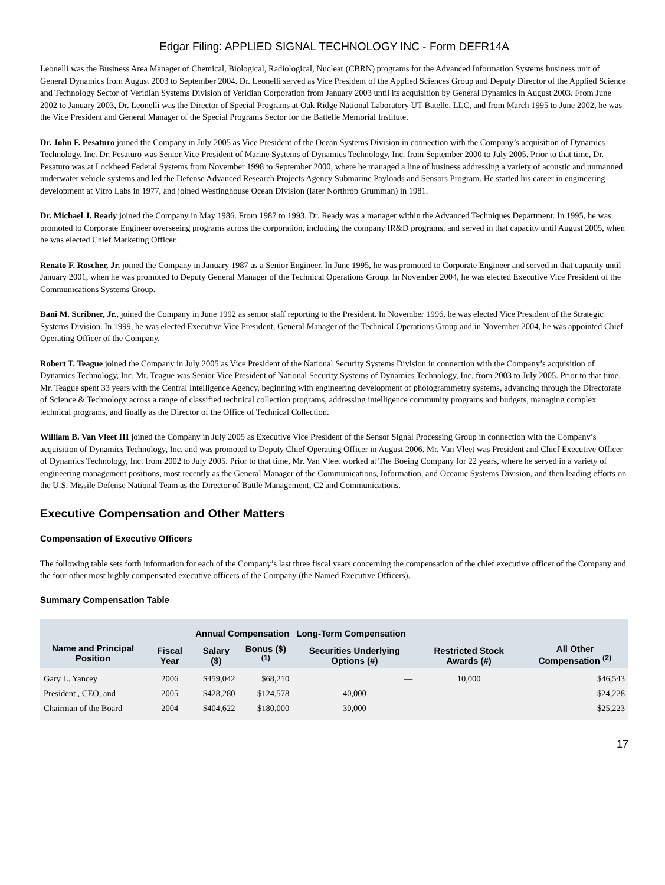Edgar Filing: APPLIED SIGNAL TECHNOLOGY INC - Form DEFR14A
Leonelli was the Business Area Manager of Chemical, Biological, Radiological, Nuclear (CBRN) programs for the Advanced Information Systems business unit of General Dynamics from August 2003 to September 2004. Dr. Leonelli served as Vice President of the Applied Sciences Group and Deputy Director of the Applied Science and Technology Sector of Veridian Systems Division of Veridian Corporation from January 2003 until its acquisition by General Dynamics in August 2003. From June 2002 to January 2003, Dr. Leonelli was the Director of Special Programs at Oak Ridge National Laboratory UT-Batelle, LLC, and from March 1995 to June 2002, he was the Vice President and General Manager of the Special Programs Sector for the Battelle Memorial Institute.
Dr. John F. Pesaturo joined the Company in July 2005 as Vice President of the Ocean Systems Division in connection with the Company’s acquisition of Dynamics Technology, Inc. Dr. Pesaturo was Senior Vice President of Marine Systems of Dynamics Technology, Inc. from September 2000 to July 2005. Prior to that time, Dr. Pesaturo was at Lockheed Federal Systems from November 1998 to September 2000, where he managed a line of business addressing a variety of acoustic and unmanned underwater vehicle systems and led the Defense Advanced Research Projects Agency Submarine Payloads and Sensors Program. He started his career in engineering development at Vitro Labs in 1977, and joined Westinghouse Ocean Division (later Northrop Grumman) in 1981.
Dr. Michael J. Ready joined the Company in May 1986. From 1987 to 1993, Dr. Ready was a manager within the Advanced Techniques Department. In 1995, he was promoted to Corporate Engineer overseeing programs across the corporation, including the company IR&D programs, and served in that capacity until August 2005, when he was elected Chief Marketing Officer.
Renato F. Roscher, Jr. joined the Company in January 1987 as a Senior Engineer. In June 1995, he was promoted to Corporate Engineer and served in that capacity until January 2001, when he was promoted to Deputy General Manager of the Technical Operations Group. In November 2004, he was elected Executive Vice President of the Communications Systems Group.
Bani M. Scribner, Jr., joined the Company in June 1992 as senior staff reporting to the President. In November 1996, he was elected Vice President of the Strategic Systems Division. In 1999, he was elected Executive Vice President, General Manager of the Technical Operations Group and in November 2004, he was appointed Chief Operating Officer of the Company.
Robert T. Teague joined the Company in July 2005 as Vice President of the National Security Systems Division in connection with the Company’s acquisition of Dynamics Technology, Inc. Mr. Teague was Senior Vice President of National Security Systems of Dynamics Technology, Inc. from 2003 to July 2005. Prior to that time, Mr. Teague spent 33 years with the Central Intelligence Agency, beginning with engineering development of photogrammetry systems, advancing through the Directorate of Science & Technology across a range of classified technical collection programs, addressing intelligence community programs and budgets, managing complex technical programs, and finally as the Director of the Office of Technical Collection.
William B. Van Vleet III joined the Company in July 2005 as Executive Vice President of the Sensor Signal Processing Group in connection with the Company’s acquisition of Dynamics Technology, Inc. and was promoted to Deputy Chief Operating Officer in August 2006. Mr. Van Vleet was President and Chief Executive Officer of Dynamics Technology, Inc. from 2002 to July 2005. Prior to that time, Mr. Van Vleet worked at The Boeing Company for 22 years, where he served in a variety of engineering management positions, most recently as the General Manager of the Communications, Information, and Oceanic Systems Division, and then leading efforts on the U.S. Missile Defense National Team as the Director of Battle Management, C2 and Communications.
Executive Compensation and Other Matters
Compensation of Executive Officers
The following table sets forth information for each of the Company’s last three fiscal years concerning the compensation of the chief executive officer of the Company and the four other most highly compensated executive officers of the Company (the Named Executive Officers).
Summary Compensation Table
| | Annual Compensation | | | Long-Term Compensation | | |
| --- | --- | --- | --- | --- | --- | --- |
| Name and Principal Position | Fiscal Year | Salary ($) | Bonus ($) <sup>(1)</sup> | Securities Underlying Options (#) | Restricted Stock Awards (#) | All Other Compensation <sup>(2)</sup> |
| Gary L. Yancey | 2006 | $459,042 | $68,210 | — | 10,000 | $46,543 |
| President , CEO, and | 2005 | $428,280 | $124,578 | 40,000 | — | $24,228 |
| Chairman of the Board | 2004 | $404,622 | $180,000 | 30,000 | — | $25,223 |
17